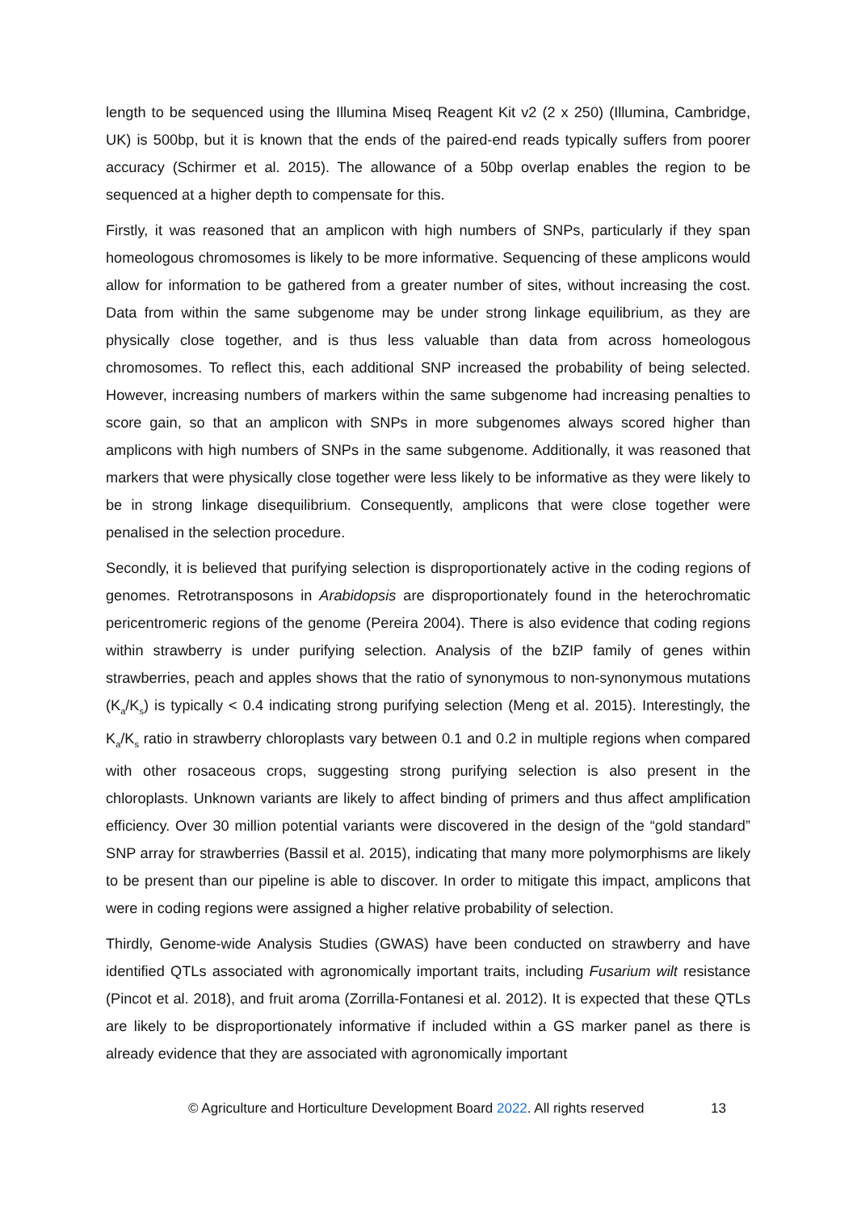length to be sequenced using the Illumina Miseq Reagent Kit v2 (2 x 250) (Illumina, Cambridge, UK) is 500bp, but it is known that the ends of the paired-end reads typically suffers from poorer accuracy (Schirmer et al. 2015). The allowance of a 50bp overlap enables the region to be sequenced at a higher depth to compensate for this.
Firstly, it was reasoned that an amplicon with high numbers of SNPs, particularly if they span homeologous chromosomes is likely to be more informative. Sequencing of these amplicons would allow for information to be gathered from a greater number of sites, without increasing the cost. Data from within the same subgenome may be under strong linkage equilibrium, as they are physically close together, and is thus less valuable than data from across homeologous chromosomes. To reflect this, each additional SNP increased the probability of being selected. However, increasing numbers of markers within the same subgenome had increasing penalties to score gain, so that an amplicon with SNPs in more subgenomes always scored higher than amplicons with high numbers of SNPs in the same subgenome. Additionally, it was reasoned that markers that were physically close together were less likely to be informative as they were likely to be in strong linkage disequilibrium. Consequently, amplicons that were close together were penalised in the selection procedure.
Secondly, it is believed that purifying selection is disproportionately active in the coding regions of genomes. Retrotransposons in Arabidopsis are disproportionately found in the heterochromatic pericentromeric regions of the genome (Pereira 2004). There is also evidence that coding regions within strawberry is under purifying selection. Analysis of the bZIP family of genes within strawberries, peach and apples shows that the ratio of synonymous to non-synonymous mutations (K<sub>a</sub>/K<sub>s</sub>) is typically < 0.4 indicating strong purifying selection (Meng et al. 2015). Interestingly, the K<sub>a</sub>/K<sub>s</sub> ratio in strawberry chloroplasts vary between 0.1 and 0.2 in multiple regions when compared with other rosaceous crops, suggesting strong purifying selection is also present in the chloroplasts. Unknown variants are likely to affect binding of primers and thus affect amplification efficiency. Over 30 million potential variants were discovered in the design of the “gold standard” SNP array for strawberries (Bassil et al. 2015), indicating that many more polymorphisms are likely to be present than our pipeline is able to discover. In order to mitigate this impact, amplicons that were in coding regions were assigned a higher relative probability of selection.
Thirdly, Genome-wide Analysis Studies (GWAS) have been conducted on strawberry and have identified QTLs associated with agronomically important traits, including Fusarium wilt resistance (Pincot et al. 2018), and fruit aroma (Zorrilla-Fontanesi et al. 2012). It is expected that these QTLs are likely to be disproportionately informative if included within a GS marker panel as there is already evidence that they are associated with agronomically important
© Agriculture and Horticulture Development Board 2022. All rights reserved 13